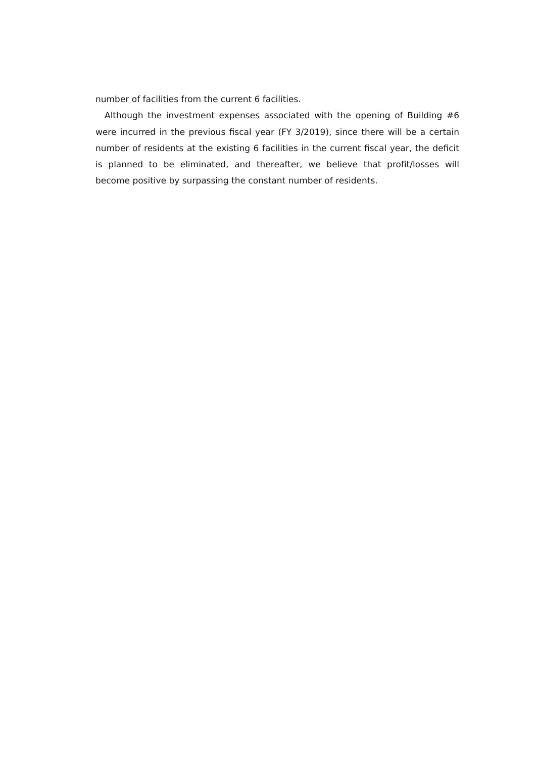number of facilities from the current 6 facilities.
Although the investment expenses associated with the opening of Building #6 were incurred in the previous fiscal year (FY 3/2019), since there will be a certain number of residents at the existing 6 facilities in the current fiscal year, the deficit is planned to be eliminated, and thereafter, we believe that profit/losses will become positive by surpassing the constant number of residents.